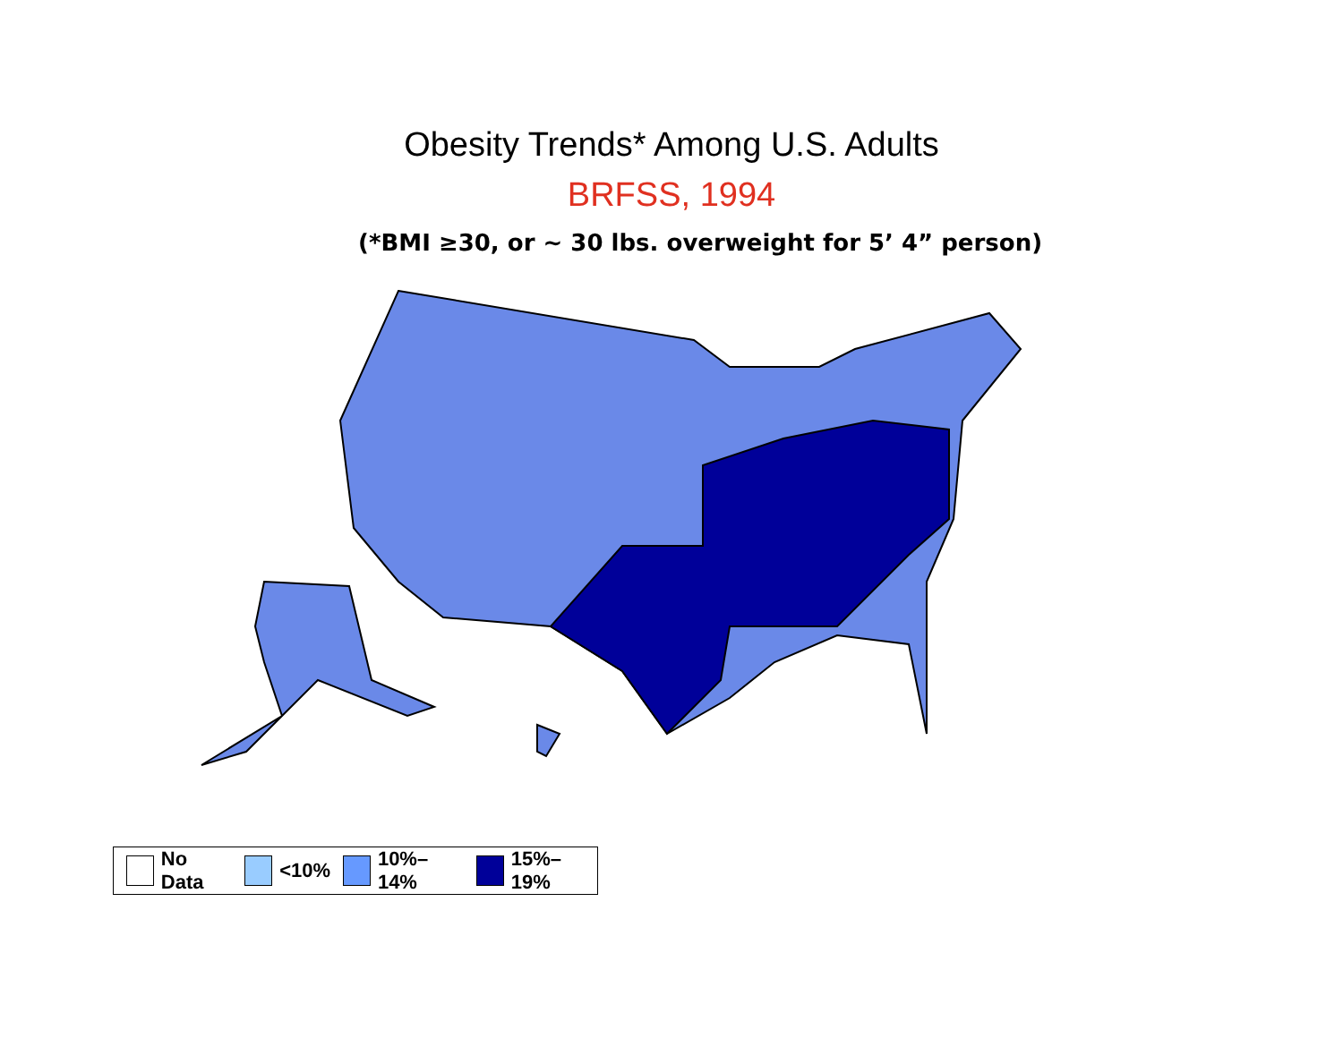Obesity Trends* Among U.S. Adults
BRFSS, 1994
(*BMI ≥30, or ~ 30 lbs. overweight for 5’ 4” person)
No Data <10% 10%–14% 15%–19%